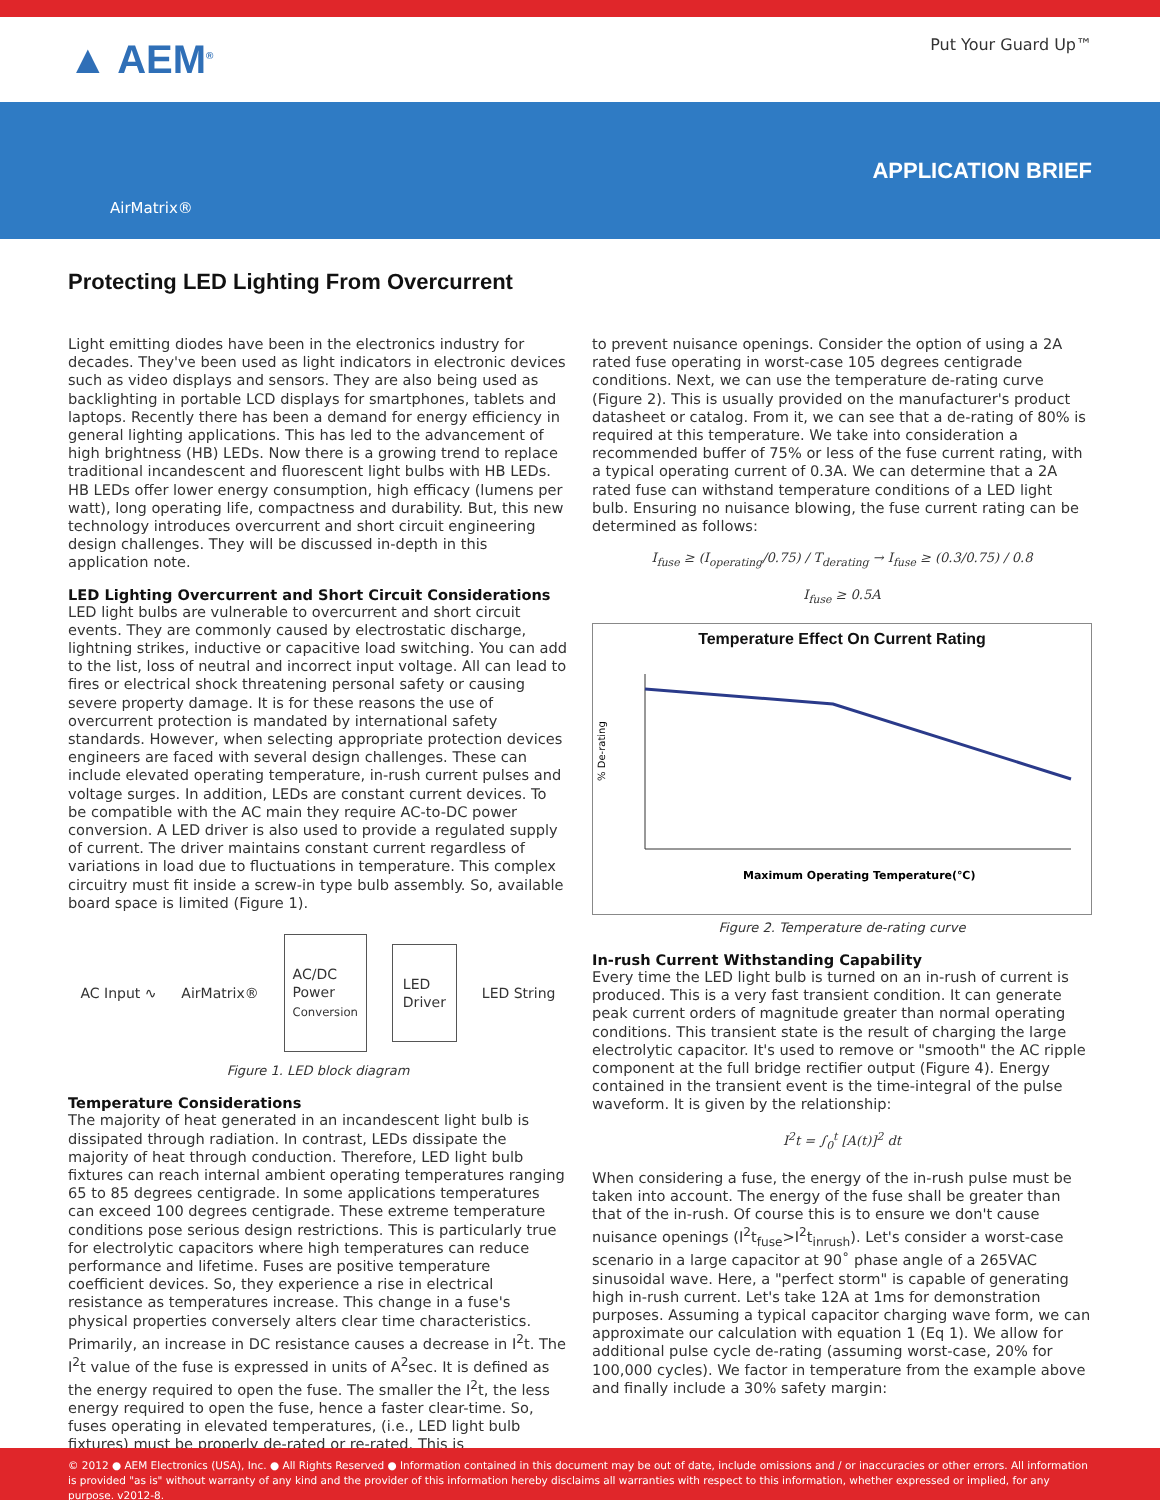▲ AEM<sup>®</sup>
Put Your Guard Up™
AirMatrix®
APPLICATION BRIEF
Protecting LED Lighting From Overcurrent
Light emitting diodes have been in the electronics industry for decades. They've been used as light indicators in electronic devices such as video displays and sensors. They are also being used as backlighting in portable LCD displays for smartphones, tablets and laptops. Recently there has been a demand for energy efficiency in general lighting applications. This has led to the advancement of high brightness (HB) LEDs. Now there is a growing trend to replace traditional incandescent and fluorescent light bulbs with HB LEDs. HB LEDs offer lower energy consumption, high efficacy (lumens per watt), long operating life, compactness and durability. But, this new technology introduces overcurrent and short circuit engineering design challenges. They will be discussed in-depth in this application note.
LED Lighting Overcurrent and Short Circuit Considerations
LED light bulbs are vulnerable to overcurrent and short circuit events. They are commonly caused by electrostatic discharge, lightning strikes, inductive or capacitive load switching. You can add to the list, loss of neutral and incorrect input voltage. All can lead to fires or electrical shock threatening personal safety or causing severe property damage. It is for these reasons the use of overcurrent protection is mandated by international safety standards. However, when selecting appropriate protection devices engineers are faced with several design challenges. These can include elevated operating temperature, in-rush current pulses and voltage surges. In addition, LEDs are constant current devices. To be compatible with the AC main they require AC-to-DC power conversion. A LED driver is also used to provide a regulated supply of current. The driver maintains constant current regardless of variations in load due to fluctuations in temperature. This complex circuitry must fit inside a screw-in type bulb assembly. So, available board space is limited (Figure 1).
AC Input ∿ AirMatrix® AC/DC
Power
Conversion LED
Driver LED String
Figure 1. LED block diagram
Temperature Considerations
The majority of heat generated in an incandescent light bulb is dissipated through radiation. In contrast, LEDs dissipate the majority of heat through conduction. Therefore, LED light bulb fixtures can reach internal ambient operating temperatures ranging 65 to 85 degrees centigrade. In some applications temperatures can exceed 100 degrees centigrade. These extreme temperature conditions pose serious design restrictions. This is particularly true for electrolytic capacitors where high temperatures can reduce performance and lifetime. Fuses are positive temperature coefficient devices. So, they experience a rise in electrical resistance as temperatures increase. This change in a fuse's physical properties conversely alters clear time characteristics. Primarily, an increase in DC resistance causes a decrease in I<sup>2</sup>t. The I<sup>2</sup>t value of the fuse is expressed in units of A<sup>2</sup>sec. It is defined as the energy required to open the fuse. The smaller the I<sup>2</sup>t, the less energy required to open the fuse, hence a faster clear-time. So, fuses operating in elevated temperatures, (i.e., LED light bulb fixtures) must be properly de-rated or re-rated. This is
to prevent nuisance openings. Consider the option of using a 2A rated fuse operating in worst-case 105 degrees centigrade conditions. Next, we can use the temperature de-rating curve (Figure 2). This is usually provided on the manufacturer's product datasheet or catalog. From it, we can see that a de-rating of 80% is required at this temperature. We take into consideration a recommended buffer of 75% or less of the fuse current rating, with a typical operating current of 0.3A. We can determine that a 2A rated fuse can withstand temperature conditions of a LED light bulb. Ensuring no nuisance blowing, the fuse current rating can be determined as follows:
I<sub>fuse</sub> ≥ (I<sub>operating</sub>/0.75) / T<sub>derating</sub> → I<sub>fuse</sub> ≥ (0.3/0.75) / 0.8
I<sub>fuse</sub> ≥ 0.5A
Temperature Effect On Current Rating
% De-rating
Maximum Operating Temperature(℃)
Figure 2. Temperature de-rating curve
In-rush Current Withstanding Capability
Every time the LED light bulb is turned on an in-rush of current is produced. This is a very fast transient condition. It can generate peak current orders of magnitude greater than normal operating conditions. This transient state is the result of charging the large electrolytic capacitor. It's used to remove or "smooth" the AC ripple component at the full bridge rectifier output (Figure 4). Energy contained in the transient event is the time-integral of the pulse waveform. It is given by the relationship:
I<sup>2</sup>t = ∫<sub>0</sub><sup>t</sup> [A(t)]<sup>2</sup> dt
When considering a fuse, the energy of the in-rush pulse must be taken into account. The energy of the fuse shall be greater than that of the in-rush. Of course this is to ensure we don't cause nuisance openings (I<sup>2</sup>t<sub>fuse</sub>>I<sup>2</sup>t<sub>inrush</sub>). Let's consider a worst-case scenario in a large capacitor at 90˚ phase angle of a 265VAC sinusoidal wave. Here, a "perfect storm" is capable of generating high in-rush current. Let's take 12A at 1ms for demonstration purposes. Assuming a typical capacitor charging wave form, we can approximate our calculation with equation 1 (Eq 1). We allow for additional pulse cycle de-rating (assuming worst-case, 20% for 100,000 cycles). We factor in temperature from the example above and finally include a 30% safety margin:
© 2012 ● AEM Electronics (USA), Inc. ● All Rights Reserved ● Information contained in this document may be out of date, include omissions and / or inaccuracies or other errors. All information is provided "as is" without warranty of any kind and the provider of this information hereby disclaims all warranties with respect to this information, whether expressed or implied, for any purpose. v2012-8.